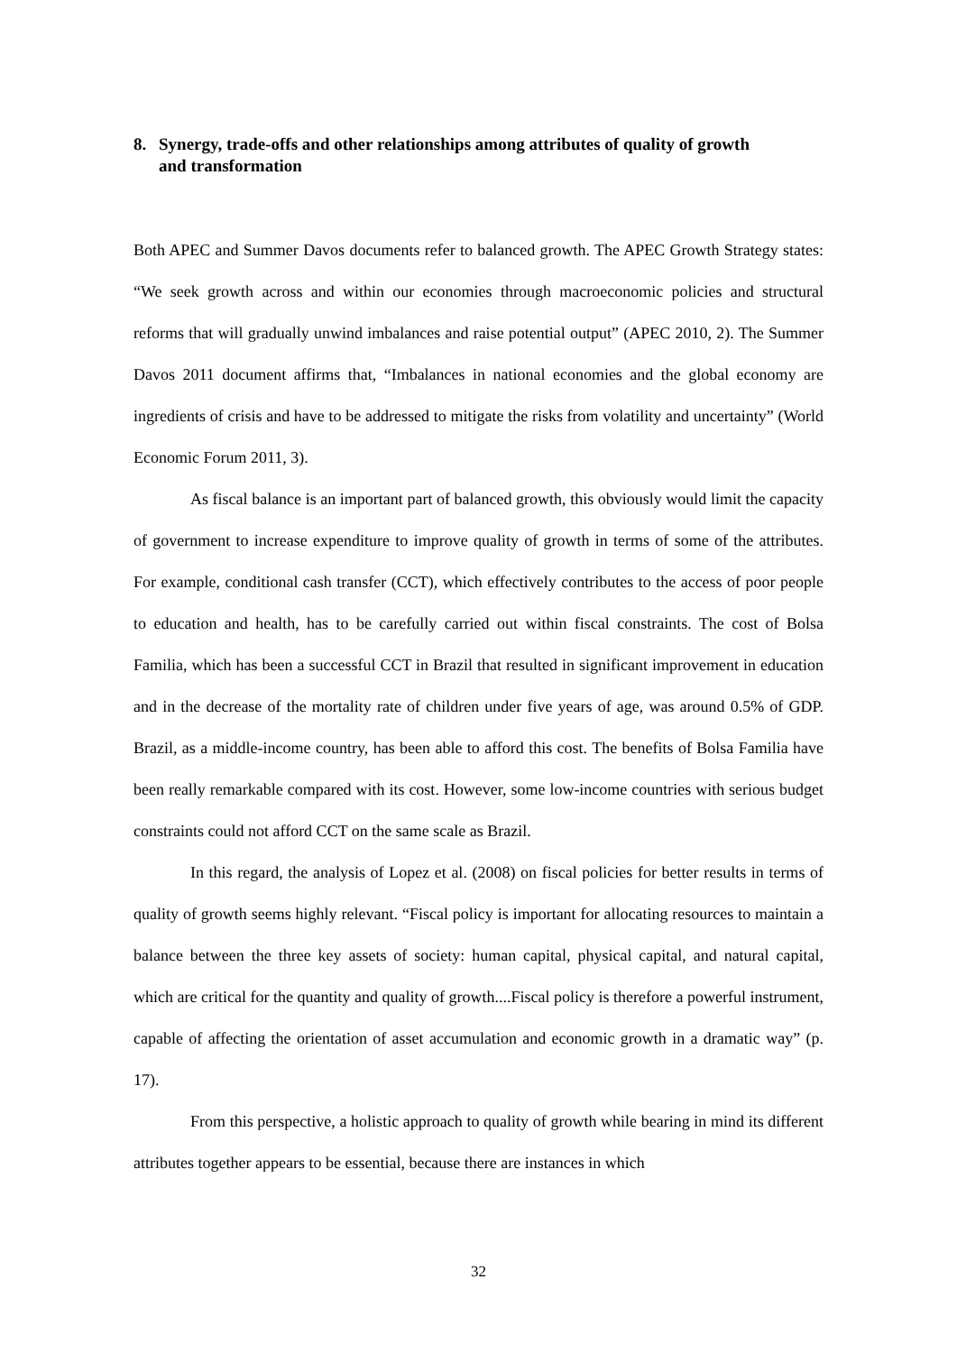8. Synergy, trade-offs and other relationships among attributes of quality of growth
and transformation
Both APEC and Summer Davos documents refer to balanced growth. The APEC Growth Strategy states: “We seek growth across and within our economies through macroeconomic policies and structural reforms that will gradually unwind imbalances and raise potential output” (APEC 2010, 2). The Summer Davos 2011 document affirms that, “Imbalances in national economies and the global economy are ingredients of crisis and have to be addressed to mitigate the risks from volatility and uncertainty” (World Economic Forum 2011, 3).
As fiscal balance is an important part of balanced growth, this obviously would limit the capacity of government to increase expenditure to improve quality of growth in terms of some of the attributes. For example, conditional cash transfer (CCT), which effectively contributes to the access of poor people to education and health, has to be carefully carried out within fiscal constraints. The cost of Bolsa Familia, which has been a successful CCT in Brazil that resulted in significant improvement in education and in the decrease of the mortality rate of children under five years of age, was around 0.5% of GDP. Brazil, as a middle-income country, has been able to afford this cost. The benefits of Bolsa Familia have been really remarkable compared with its cost. However, some low-income countries with serious budget constraints could not afford CCT on the same scale as Brazil.
In this regard, the analysis of Lopez et al. (2008) on fiscal policies for better results in terms of quality of growth seems highly relevant. “Fiscal policy is important for allocating resources to maintain a balance between the three key assets of society: human capital, physical capital, and natural capital, which are critical for the quantity and quality of growth....Fiscal policy is therefore a powerful instrument, capable of affecting the orientation of asset accumulation and economic growth in a dramatic way” (p. 17).
From this perspective, a holistic approach to quality of growth while bearing in mind its different attributes together appears to be essential, because there are instances in which
32